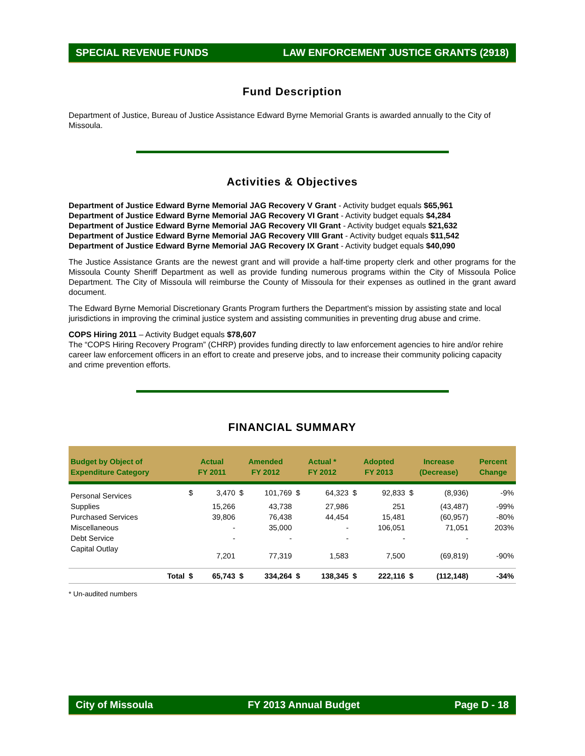SPECIAL REVENUE FUNDS LAW ENFORCEMENT JUSTICE GRANTS (2918)
Fund Description
Department of Justice, Bureau of Justice Assistance Edward Byrne Memorial Grants is awarded annually to the City of Missoula.
Activities & Objectives
Department of Justice Edward Byrne Memorial JAG Recovery V Grant - Activity budget equals $65,961
Department of Justice Edward Byrne Memorial JAG Recovery VI Grant - Activity budget equals $4,284
Department of Justice Edward Byrne Memorial JAG Recovery VII Grant - Activity budget equals $21,632
Department of Justice Edward Byrne Memorial JAG Recovery VIII Grant - Activity budget equals $11,542
Department of Justice Edward Byrne Memorial JAG Recovery IX Grant - Activity budget equals $40,090
The Justice Assistance Grants are the newest grant and will provide a half-time property clerk and other programs for the Missoula County Sheriff Department as well as provide funding numerous programs within the City of Missoula Police Department. The City of Missoula will reimburse the County of Missoula for their expenses as outlined in the grant award document.
The Edward Byrne Memorial Discretionary Grants Program furthers the Department's mission by assisting state and local jurisdictions in improving the criminal justice system and assisting communities in preventing drug abuse and crime.
COPS Hiring 2011 – Activity Budget equals $78,607
The “COPS Hiring Recovery Program” (CHRP) provides funding directly to law enforcement agencies to hire and/or rehire career law enforcement officers in an effort to create and preserve jobs, and to increase their community policing capacity and crime prevention efforts.
FINANCIAL SUMMARY
| Budget by Object of Expenditure Category | Actual FY 2011 | | Amended FY 2012 | | Actual * FY 2012 | | Adopted FY 2013 | | Increase (Decrease) | | Percent Change |
| --- | --- | --- | --- | --- | --- | --- | --- | --- | --- | --- | --- |
| Personal Services | $ | 3,470 | $ | 101,769 | $ | 64,323 | $ | 92,833 | $ | (8,936) | -9% |
| Supplies | | 15,266 | | 43,738 | | 27,986 | | 251 | | (43,487) | -99% |
| Purchased Services | | 39,806 | | 76,438 | | 44,454 | | 15,481 | | (60,957) | -80% |
| Miscellaneous | | - | | 35,000 | | - | | 106,051 | | 71,051 | 203% |
| Debt Service | | - | | - | | - | | - | | - | |
| Capital Outlay | | 7,201 | | 77,319 | | 1,583 | | 7,500 | | (69,819) | -90% |
| Total | $ | 65,743 | $ | 334,264 | $ | 138,345 | $ | 222,116 | $ | (112,148) | -34% |
* Un-audited numbers
City of Missoula FY 2013 Annual Budget Page D - 18